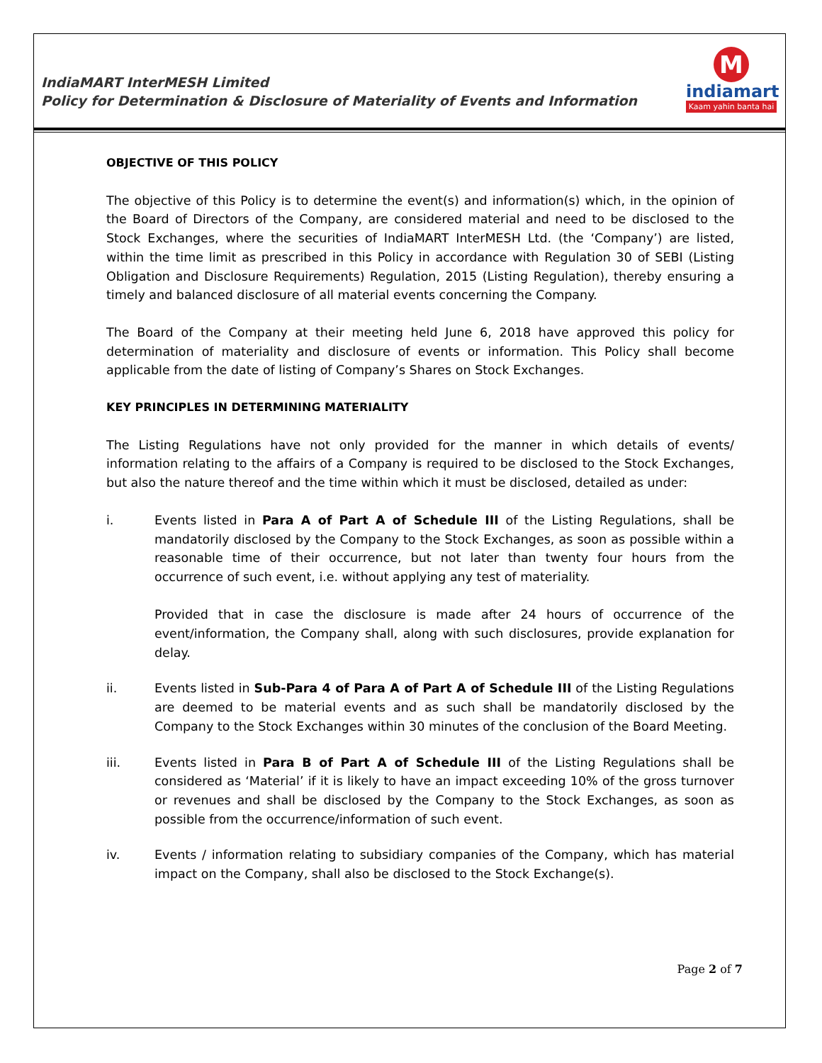IndiaMART InterMESH Limited
Policy for Determination & Disclosure of Materiality of Events and Information
M
indiamart
Kaam yahin banta hai
OBJECTIVE OF THIS POLICY
The objective of this Policy is to determine the event(s) and information(s) which, in the opinion of the Board of Directors of the Company, are considered material and need to be disclosed to the Stock Exchanges, where the securities of IndiaMART InterMESH Ltd. (the ‘Company’) are listed, within the time limit as prescribed in this Policy in accordance with Regulation 30 of SEBI (Listing Obligation and Disclosure Requirements) Regulation, 2015 (Listing Regulation), thereby ensuring a timely and balanced disclosure of all material events concerning the Company.
The Board of the Company at their meeting held June 6, 2018 have approved this policy for determination of materiality and disclosure of events or information. This Policy shall become applicable from the date of listing of Company’s Shares on Stock Exchanges.
KEY PRINCIPLES IN DETERMINING MATERIALITY
The Listing Regulations have not only provided for the manner in which details of events/ information relating to the affairs of a Company is required to be disclosed to the Stock Exchanges, but also the nature thereof and the time within which it must be disclosed, detailed as under:
i. Events listed in Para A of Part A of Schedule III of the Listing Regulations, shall be mandatorily disclosed by the Company to the Stock Exchanges, as soon as possible within a reasonable time of their occurrence, but not later than twenty four hours from the occurrence of such event, i.e. without applying any test of materiality.
Provided that in case the disclosure is made after 24 hours of occurrence of the event/information, the Company shall, along with such disclosures, provide explanation for delay.
ii. Events listed in Sub-Para 4 of Para A of Part A of Schedule III of the Listing Regulations are deemed to be material events and as such shall be mandatorily disclosed by the Company to the Stock Exchanges within 30 minutes of the conclusion of the Board Meeting.
iii. Events listed in Para B of Part A of Schedule III of the Listing Regulations shall be considered as ‘Material’ if it is likely to have an impact exceeding 10% of the gross turnover or revenues and shall be disclosed by the Company to the Stock Exchanges, as soon as possible from the occurrence/information of such event.
iv. Events / information relating to subsidiary companies of the Company, which has material impact on the Company, shall also be disclosed to the Stock Exchange(s).
Page 2 of 7